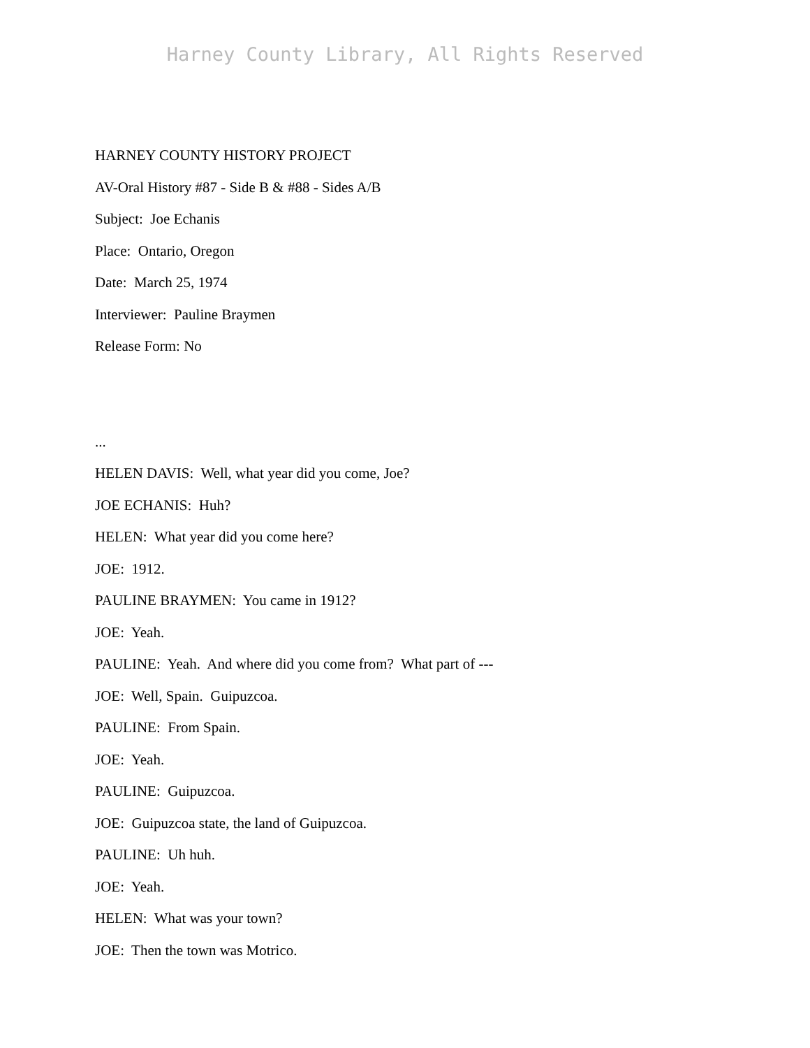Harney County Library, All Rights Reserved
HARNEY COUNTY HISTORY PROJECT
AV-Oral History #87 - Side B & #88 - Sides A/B
Subject: Joe Echanis
Place: Ontario, Oregon
Date: March 25, 1974
Interviewer: Pauline Braymen
Release Form: No
...
HELEN DAVIS: Well, what year did you come, Joe?
JOE ECHANIS: Huh?
HELEN: What year did you come here?
JOE: 1912.
PAULINE BRAYMEN: You came in 1912?
JOE: Yeah.
PAULINE: Yeah. And where did you come from? What part of ---
JOE: Well, Spain. Guipuzcoa.
PAULINE: From Spain.
JOE: Yeah.
PAULINE: Guipuzcoa.
JOE: Guipuzcoa state, the land of Guipuzcoa.
PAULINE: Uh huh.
JOE: Yeah.
HELEN: What was your town?
JOE: Then the town was Motrico.